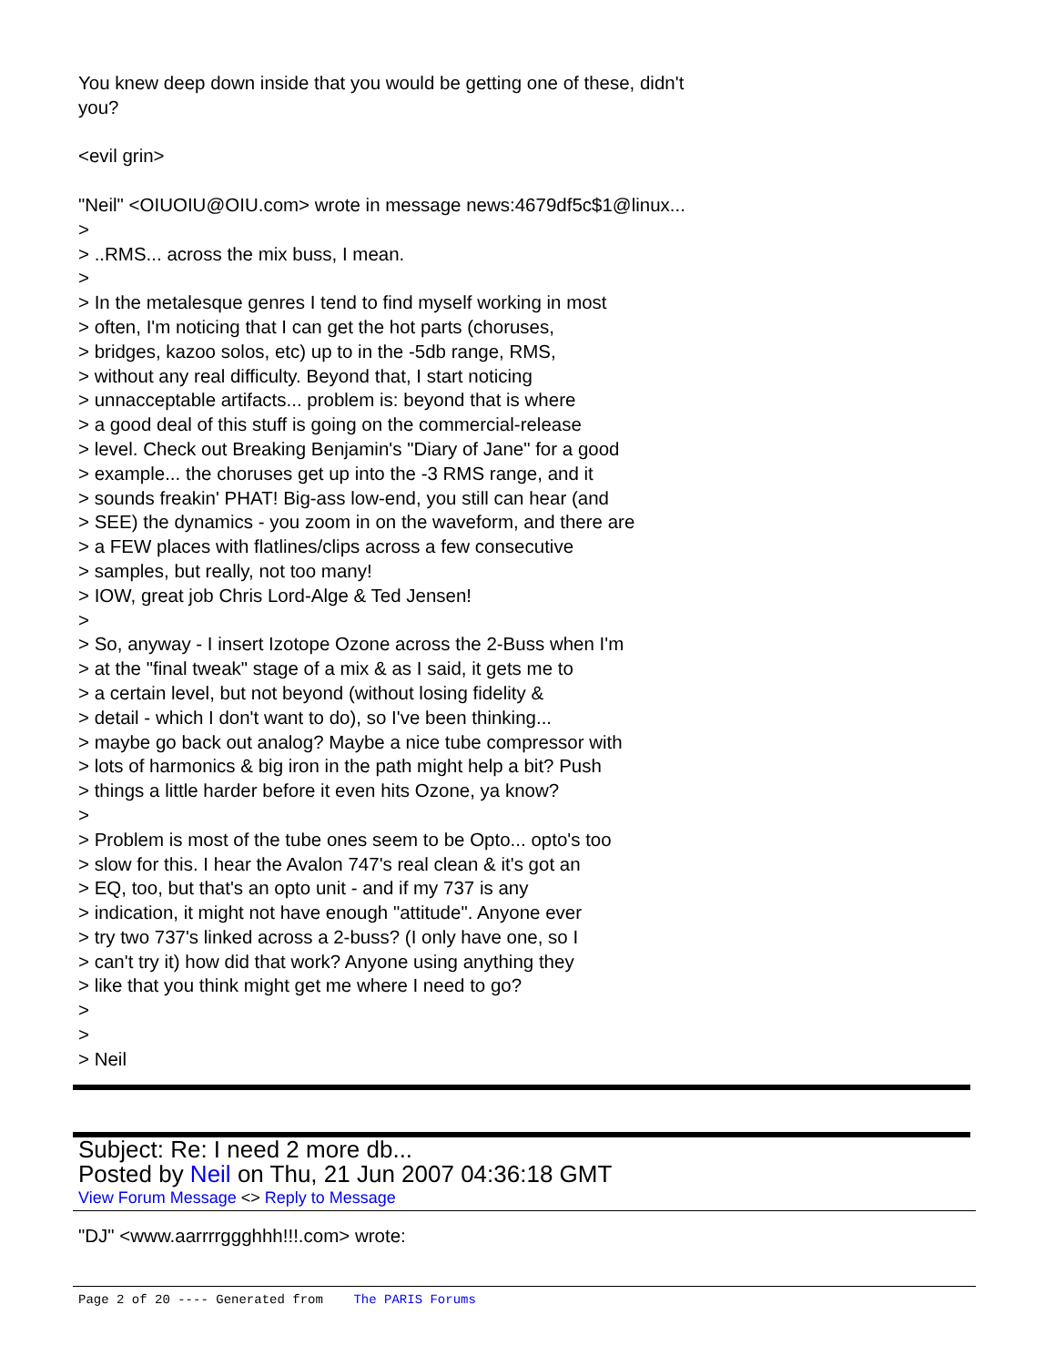You knew deep down inside that you would be getting one of these, didn't
you?
<evil grin>
"Neil" <OIUOIU@OIU.com> wrote in message news:4679df5c$1@linux...
>
> ..RMS... across the mix buss, I mean.
>
> In the metalesque genres I tend to find myself working in most
> often, I'm noticing that I can get the hot parts (choruses,
> bridges, kazoo solos, etc) up to in the -5db range, RMS,
> without any real difficulty. Beyond that, I start noticing
> unnacceptable artifacts... problem is: beyond that is where
> a good deal of this stuff is going on the commercial-release
> level. Check out Breaking Benjamin's "Diary of Jane" for a good
> example... the choruses get up into the -3 RMS range, and it
> sounds freakin' PHAT! Big-ass low-end, you still can hear (and
> SEE) the dynamics - you zoom in on the waveform, and there are
> a FEW places with flatlines/clips across a few consecutive
> samples, but really, not too many!
> IOW, great job Chris Lord-Alge & Ted Jensen!
>
> So, anyway - I insert Izotope Ozone across the 2-Buss when I'm
> at the "final tweak" stage of a mix & as I said, it gets me to
> a certain level, but not beyond (without losing fidelity &
> detail - which I don't want to do), so I've been thinking...
> maybe go back out analog? Maybe a nice tube compressor with
> lots of harmonics & big iron in the path might help a bit? Push
> things a little harder before it even hits Ozone, ya know?
>
> Problem is most of the tube ones seem to be Opto... opto's too
> slow for this. I hear the Avalon 747's real clean & it's got an
> EQ, too, but that's an opto unit - and if my 737 is any
> indication, it might not have enough "attitude". Anyone ever
> try two 737's linked across a 2-buss? (I only have one, so I
> can't try it) how did that work? Anyone using anything they
> like that you think might get me where I need to go?
>
>
> Neil
Subject: Re: I need 2 more db...
Posted by Neil on Thu, 21 Jun 2007 04:36:18 GMT
View Forum Message <> Reply to Message
"DJ" <www.aarrrrggghhh!!!.com> wrote:
Page 2 of 20 ---- Generated from The PARIS Forums